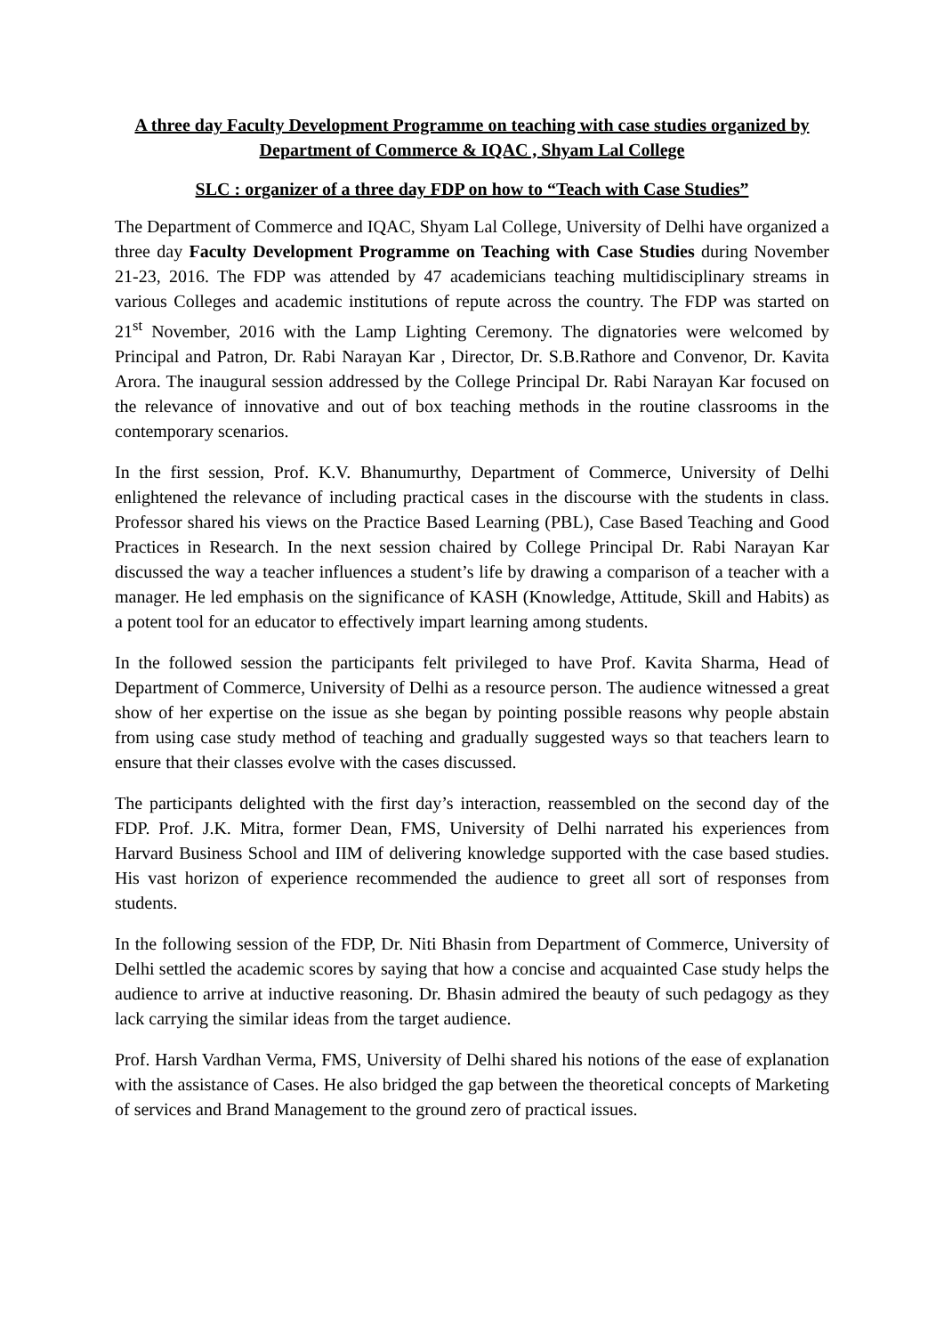A three day Faculty Development Programme on teaching with case studies organized by Department of Commerce & IQAC , Shyam Lal College
SLC : organizer of a three day FDP on how to “Teach with Case Studies”
The Department of Commerce and IQAC, Shyam Lal College, University of Delhi have organized a three day Faculty Development Programme on Teaching with Case Studies during November 21-23, 2016. The FDP was attended by 47 academicians teaching multidisciplinary streams in various Colleges and academic institutions of repute across the country. The FDP was started on 21<sup>st</sup> November, 2016 with the Lamp Lighting Ceremony. The dignatories were welcomed by Principal and Patron, Dr. Rabi Narayan Kar , Director, Dr. S.B.Rathore and Convenor, Dr. Kavita Arora. The inaugural session addressed by the College Principal Dr. Rabi Narayan Kar focused on the relevance of innovative and out of box teaching methods in the routine classrooms in the contemporary scenarios.
In the first session, Prof. K.V. Bhanumurthy, Department of Commerce, University of Delhi enlightened the relevance of including practical cases in the discourse with the students in class. Professor shared his views on the Practice Based Learning (PBL), Case Based Teaching and Good Practices in Research. In the next session chaired by College Principal Dr. Rabi Narayan Kar discussed the way a teacher influences a student’s life by drawing a comparison of a teacher with a manager. He led emphasis on the significance of KASH (Knowledge, Attitude, Skill and Habits) as a potent tool for an educator to effectively impart learning among students.
In the followed session the participants felt privileged to have Prof. Kavita Sharma, Head of Department of Commerce, University of Delhi as a resource person. The audience witnessed a great show of her expertise on the issue as she began by pointing possible reasons why people abstain from using case study method of teaching and gradually suggested ways so that teachers learn to ensure that their classes evolve with the cases discussed.
The participants delighted with the first day’s interaction, reassembled on the second day of the FDP. Prof. J.K. Mitra, former Dean, FMS, University of Delhi narrated his experiences from Harvard Business School and IIM of delivering knowledge supported with the case based studies. His vast horizon of experience recommended the audience to greet all sort of responses from students.
In the following session of the FDP, Dr. Niti Bhasin from Department of Commerce, University of Delhi settled the academic scores by saying that how a concise and acquainted Case study helps the audience to arrive at inductive reasoning. Dr. Bhasin admired the beauty of such pedagogy as they lack carrying the similar ideas from the target audience.
Prof. Harsh Vardhan Verma, FMS, University of Delhi shared his notions of the ease of explanation with the assistance of Cases. He also bridged the gap between the theoretical concepts of Marketing of services and Brand Management to the ground zero of practical issues.